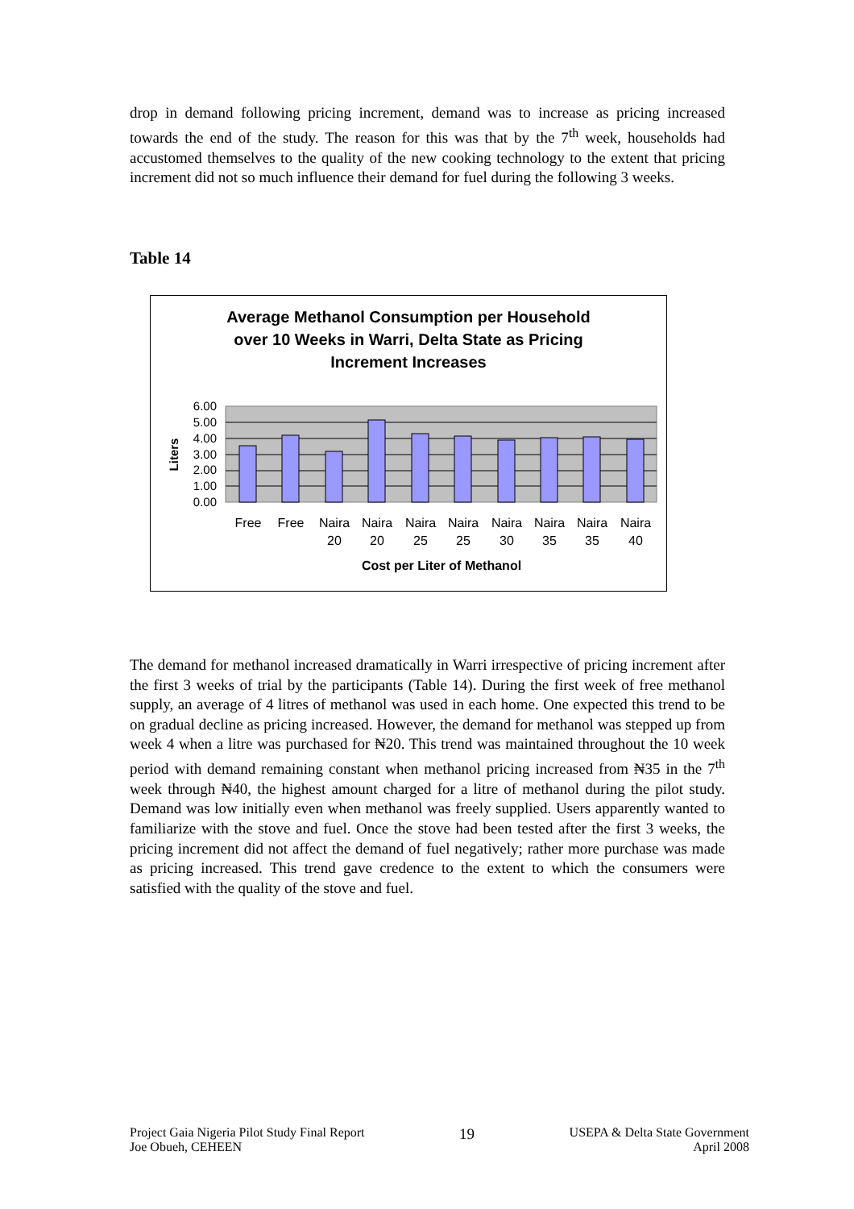drop in demand following pricing increment, demand was to increase as pricing increased towards the end of the study. The reason for this was that by the 7<sup>th</sup> week, households had accustomed themselves to the quality of the new cooking technology to the extent that pricing increment did not so much influence their demand for fuel during the following 3 weeks.
Table 14
Average Methanol Consumption per Household
over 10 Weeks in Warri, Delta State as Pricing
Increment Increases
6.00
5.00
4.00
3.00
2.00
1.00
0.00
Liters
Free
Free
Naira
Naira
Naira
Naira
Naira
Naira
Naira
Naira
20
20
25
25
30
35
35
40
Cost per Liter of Methanol
The demand for methanol increased dramatically in Warri irrespective of pricing increment after the first 3 weeks of trial by the participants (Table 14). During the first week of free methanol supply, an average of 4 litres of methanol was used in each home. One expected this trend to be on gradual decline as pricing increased. However, the demand for methanol was stepped up from week 4 when a litre was purchased for ₦20. This trend was maintained throughout the 10 week period with demand remaining constant when methanol pricing increased from ₦35 in the 7<sup>th</sup> week through ₦40, the highest amount charged for a litre of methanol during the pilot study. Demand was low initially even when methanol was freely supplied. Users apparently wanted to familiarize with the stove and fuel. Once the stove had been tested after the first 3 weeks, the pricing increment did not affect the demand of fuel negatively; rather more purchase was made as pricing increased. This trend gave credence to the extent to which the consumers were satisfied with the quality of the stove and fuel.
Project Gaia Nigeria Pilot Study Final Report
Joe Obueh, CEHEEN
19
USEPA & Delta State Government
April 2008